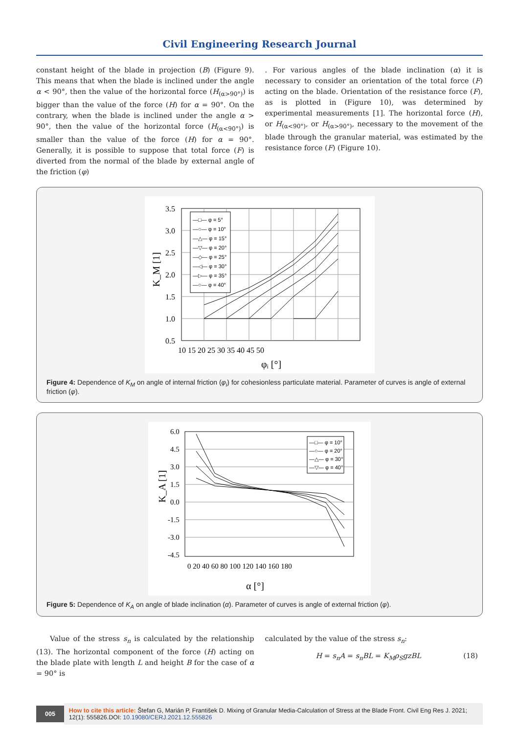Civil Engineering Research Journal
constant height of the blade in projection (B) (Figure 9). This means that when the blade is inclined under the angle α < 90°, then the value of the horizontal force (H<sub>(α>90°)</sub>) is bigger than the value of the force (H) for α = 90°. On the contrary, when the blade is inclined under the angle α > 90°, then the value of the horizontal force (H<sub>(α<90°)</sub>) is smaller than the value of the force (H) for α = 90°. Generally, it is possible to suppose that total force (F) is diverted from the normal of the blade by external angle of the friction (φ)
. For various angles of the blade inclination (α) it is necessary to consider an orientation of the total force (F) acting on the blade. Orientation of the resistance force (F), as is plotted in (Figure 10), was determined by experimental measurements [1]. The horizontal force (H), or H<sub>(α<90°)</sub>, or H<sub>(α>90°)</sub>, necessary to the movement of the blade through the granular material, was estimated by the resistance force (F) (Figure 10).
—□— φ = 5°
—○— φ = 10°
—△— φ = 15°
—▽— φ = 20°
—◇— φ = 25°
—◁— φ = 30°
—▷— φ = 35°
—○— φ = 40°
3.5
3.0
2.5
2.0
1.5
1.0
0.5
10 15 20 25 30 35 40 45 50
φᵢ [°]
K_M [1]
Figure 4: Dependence of K<sub>M</sub> on angle of internal friction (φ<sub>i</sub>) for cohesionless particulate material. Parameter of curves is angle of external friction (φ).
—□— φ = 10°
—○— φ = 20°
—△— φ = 30°
—▽— φ = 40°
6.0
4.5
3.0
1.5
0.0
-1.5
-3.0
-4.5
0 20 40 60 80 100 120 140 160 180
α [°]
K_A [1]
Figure 5: Dependence of K<sub>A</sub> on angle of blade inclination (α). Parameter of curves is angle of external friction (φ).
Value of the stress s<sub>n</sub> is calculated by the relationship (13). The horizontal component of the force (H) acting on the blade plate with length L and height B for the case of α = 90° is
calculated by the value of the stress s<sub>n</sub>:
H = s<sub>n</sub>A = s<sub>n</sub>BL = K<sub>M</sub>ρ<sub>S</sub>gzBL (18)
005 How to cite this article: Štefan G, Marián P, František D. Mixing of Granular Media-Calculation of Stress at the Blade Front. Civil Eng Res J. 2021; 12(1): 555826.DOI: 10.19080/CERJ.2021.12.555826